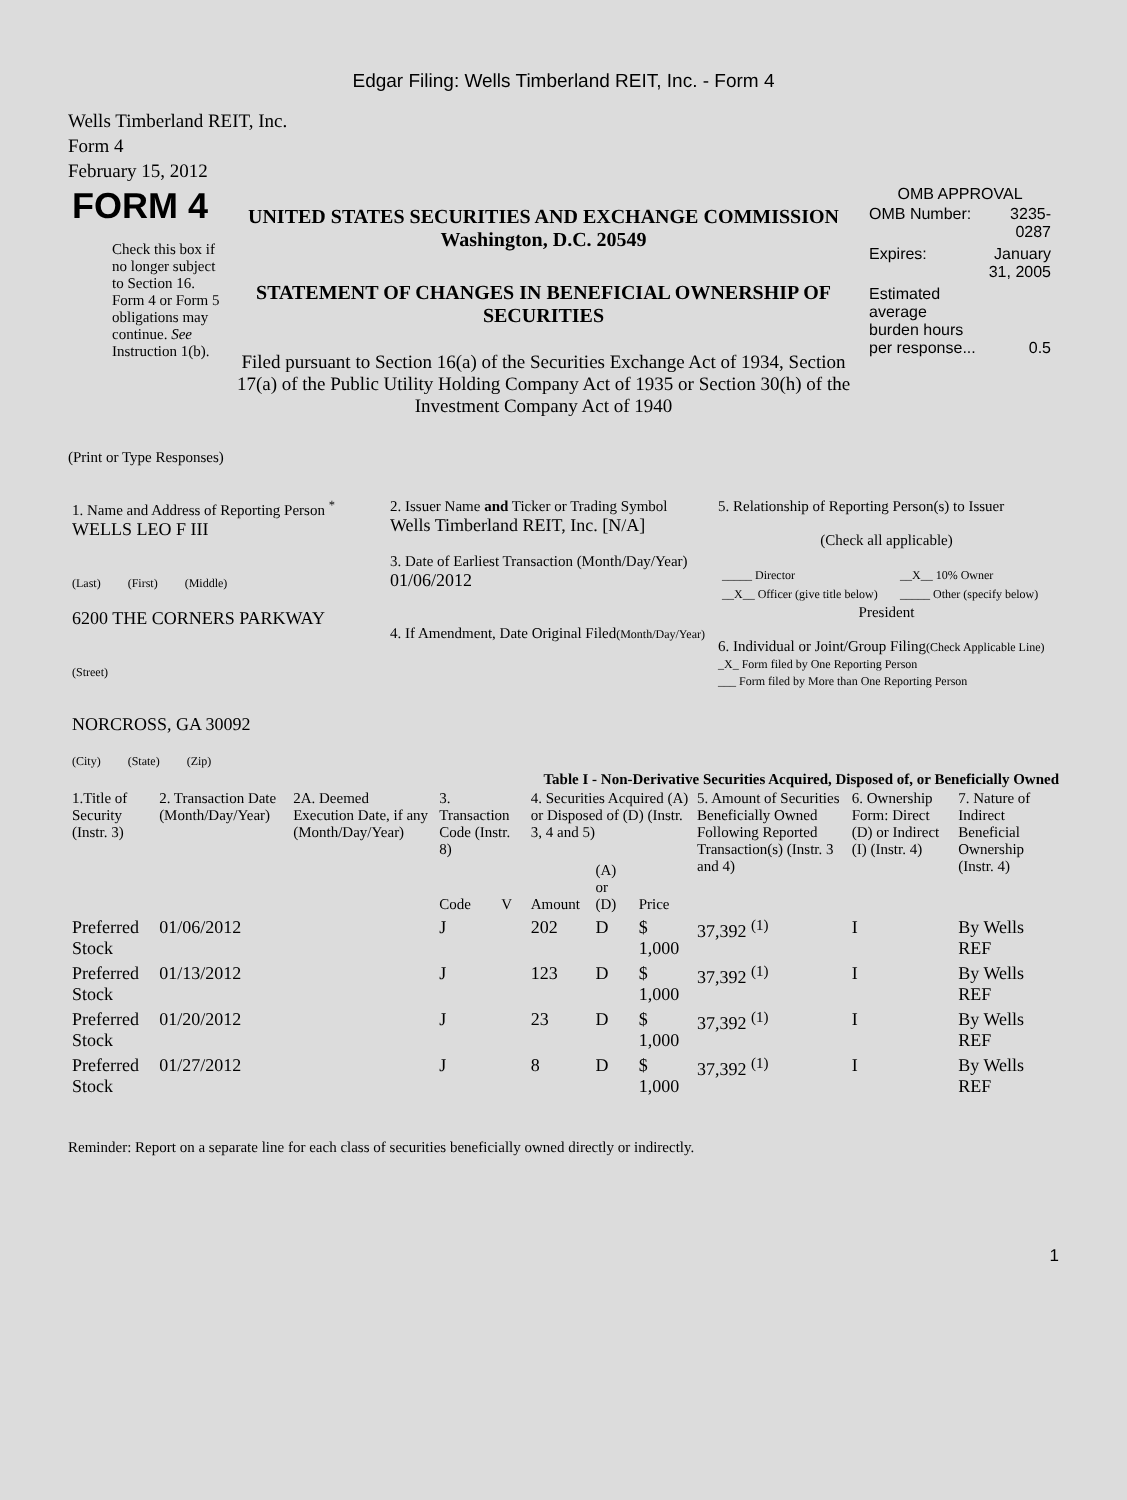Edgar Filing: Wells Timberland REIT, Inc. - Form 4
Wells Timberland REIT, Inc.
Form 4
February 15, 2012
| FORM 4 Check this box if no longer subject to Section 16. Form 4 or Form 5 obligations may continue. See Instruction 1(b). | UNITED STATES SECURITIES AND EXCHANGE COMMISSION Washington, D.C. 20549 STATEMENT OF CHANGES IN BENEFICIAL OWNERSHIP OF SECURITIES Filed pursuant to Section 16(a) of the Securities Exchange Act of 1934, Section 17(a) of the Public Utility Holding Company Act of 1935 or Section 30(h) of the Investment Company Act of 1940 | OMB APPROVAL / OMB Number: / 3235-0287 / / Expires: / January 31, 2005 / / Estimated average burden hours per response... / 0.5 / |
(Print or Type Responses)
| 1. Name and Address of Reporting Person <sup>*</sup> WELLS LEO F III (Last) (First) (Middle) 6200 THE CORNERS PARKWAY (Street) NORCROSS, GA 30092 (City) (State) (Zip) | 2. Issuer Name and Ticker or Trading Symbol Wells Timberland REIT, Inc. [N/A] 3. Date of Earliest Transaction (Month/Day/Year) 01/06/2012 4. If Amendment, Date Original Filed (Month/Day/Year) | 5. Relationship of Reporting Person(s) to Issuer (Check all applicable) / _____ Director / __X__ 10% Owner / / __X__ Officer (give title below) / _____ Other (specify below) / President 6. Individual or Joint/Group Filing (Check Applicable Line) _X_ Form filed by One Reporting Person ___ Form filed by More than One Reporting Person |
Table I - Non-Derivative Securities Acquired, Disposed of, or Beneficially Owned
| 1.Title of Security (Instr. 3) | 2. Transaction Date (Month/Day/Year) | 2A. Deemed Execution Date, if any (Month/Day/Year) | 3. Transaction Code (Instr. 8) | | 4. Securities Acquired (A) or Disposed of (D) (Instr. 3, 4 and 5) | | | 5. Amount of Securities Beneficially Owned Following Reported Transaction(s) (Instr. 3 and 4) | 6. Ownership Form: Direct (D) or Indirect (I) (Instr. 4) | 7. Nature of Indirect Beneficial Ownership (Instr. 4) |
| --- | --- | --- | --- | --- | --- | --- | --- | --- | --- | --- |
| | | | Code | V | Amount | (A) or (D) | Price | | | |
| Preferred Stock | 01/06/2012 | | J | | 202 | D | $ 1,000 | 37,392 <sup>(1)</sup> | I | By Wells REF |
| Preferred Stock | 01/13/2012 | | J | | 123 | D | $ 1,000 | 37,392 <sup>(1)</sup> | I | By Wells REF |
| Preferred Stock | 01/20/2012 | | J | | 23 | D | $ 1,000 | 37,392 <sup>(1)</sup> | I | By Wells REF |
| Preferred Stock | 01/27/2012 | | J | | 8 | D | $ 1,000 | 37,392 <sup>(1)</sup> | I | By Wells REF |
Reminder: Report on a separate line for each class of securities beneficially owned directly or indirectly.
1